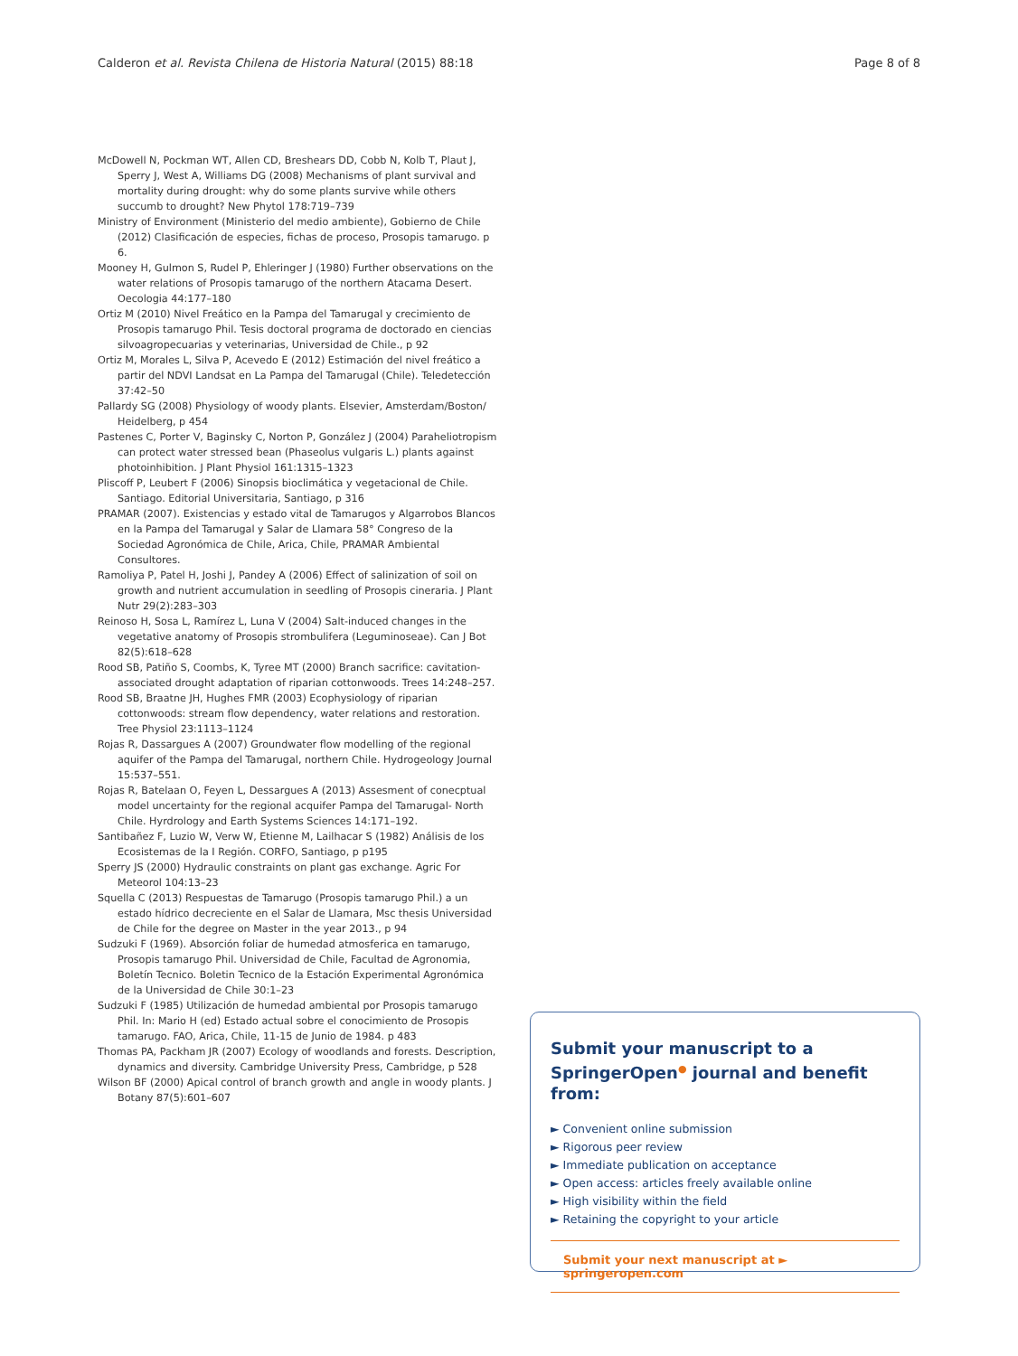Calderon et al. Revista Chilena de Historia Natural (2015) 88:18 Page 8 of 8
McDowell N, Pockman WT, Allen CD, Breshears DD, Cobb N, Kolb T, Plaut J, Sperry J, West A, Williams DG (2008) Mechanisms of plant survival and mortality during drought: why do some plants survive while others succumb to drought? New Phytol 178:719–739
Ministry of Environment (Ministerio del medio ambiente), Gobierno de Chile (2012) Clasificación de especies, fichas de proceso, Prosopis tamarugo. p 6.
Mooney H, Gulmon S, Rudel P, Ehleringer J (1980) Further observations on the water relations of Prosopis tamarugo of the northern Atacama Desert. Oecologia 44:177–180
Ortiz M (2010) Nivel Freático en la Pampa del Tamarugal y crecimiento de Prosopis tamarugo Phil. Tesis doctoral programa de doctorado en ciencias silvoagropecuarias y veterinarias, Universidad de Chile., p 92
Ortiz M, Morales L, Silva P, Acevedo E (2012) Estimación del nivel freático a partir del NDVI Landsat en La Pampa del Tamarugal (Chile). Teledetección 37:42–50
Pallardy SG (2008) Physiology of woody plants. Elsevier, Amsterdam/Boston/ Heidelberg, p 454
Pastenes C, Porter V, Baginsky C, Norton P, González J (2004) Paraheliotropism can protect water stressed bean (Phaseolus vulgaris L.) plants against photoinhibition. J Plant Physiol 161:1315–1323
Pliscoff P, Leubert F (2006) Sinopsis bioclimática y vegetacional de Chile. Santiago. Editorial Universitaria, Santiago, p 316
PRAMAR (2007). Existencias y estado vital de Tamarugos y Algarrobos Blancos en la Pampa del Tamarugal y Salar de Llamara 58° Congreso de la Sociedad Agronómica de Chile, Arica, Chile, PRAMAR Ambiental Consultores.
Ramoliya P, Patel H, Joshi J, Pandey A (2006) Effect of salinization of soil on growth and nutrient accumulation in seedling of Prosopis cineraria. J Plant Nutr 29(2):283–303
Reinoso H, Sosa L, Ramírez L, Luna V (2004) Salt-induced changes in the vegetative anatomy of Prosopis strombulifera (Leguminoseae). Can J Bot 82(5):618–628
Rood SB, Patiño S, Coombs, K, Tyree MT (2000) Branch sacrifice: cavitation-associated drought adaptation of riparian cottonwoods. Trees 14:248–257.
Rood SB, Braatne JH, Hughes FMR (2003) Ecophysiology of riparian cottonwoods: stream flow dependency, water relations and restoration. Tree Physiol 23:1113–1124
Rojas R, Dassargues A (2007) Groundwater flow modelling of the regional aquifer of the Pampa del Tamarugal, northern Chile. Hydrogeology Journal 15:537–551.
Rojas R, Batelaan O, Feyen L, Dessargues A (2013) Assesment of conecptual model uncertainty for the regional acquifer Pampa del Tamarugal- North Chile. Hyrdrology and Earth Systems Sciences 14:171–192.
Santibañez F, Luzio W, Verw W, Etienne M, Lailhacar S (1982) Análisis de los Ecosistemas de la I Región. CORFO, Santiago, p p195
Sperry JS (2000) Hydraulic constraints on plant gas exchange. Agric For Meteorol 104:13–23
Squella C (2013) Respuestas de Tamarugo (Prosopis tamarugo Phil.) a un estado hídrico decreciente en el Salar de Llamara, Msc thesis Universidad de Chile for the degree on Master in the year 2013., p 94
Sudzuki F (1969). Absorción foliar de humedad atmosferica en tamarugo, Prosopis tamarugo Phil. Universidad de Chile, Facultad de Agronomia, Boletín Tecnico. Boletin Tecnico de la Estación Experimental Agronómica de la Universidad de Chile 30:1–23
Sudzuki F (1985) Utilización de humedad ambiental por Prosopis tamarugo Phil. In: Mario H (ed) Estado actual sobre el conocimiento de Prosopis tamarugo. FAO, Arica, Chile, 11-15 de Junio de 1984. p 483
Thomas PA, Packham JR (2007) Ecology of woodlands and forests. Description, dynamics and diversity. Cambridge University Press, Cambridge, p 528
Wilson BF (2000) Apical control of branch growth and angle in woody plants. J Botany 87(5):601–607
Submit your manuscript to a SpringerOpen<sup>●</sup> journal and benefit from:
► Convenient online submission
► Rigorous peer review
► Immediate publication on acceptance
► Open access: articles freely available online
► High visibility within the field
► Retaining the copyright to your article
Submit your next manuscript at ► springeropen.com